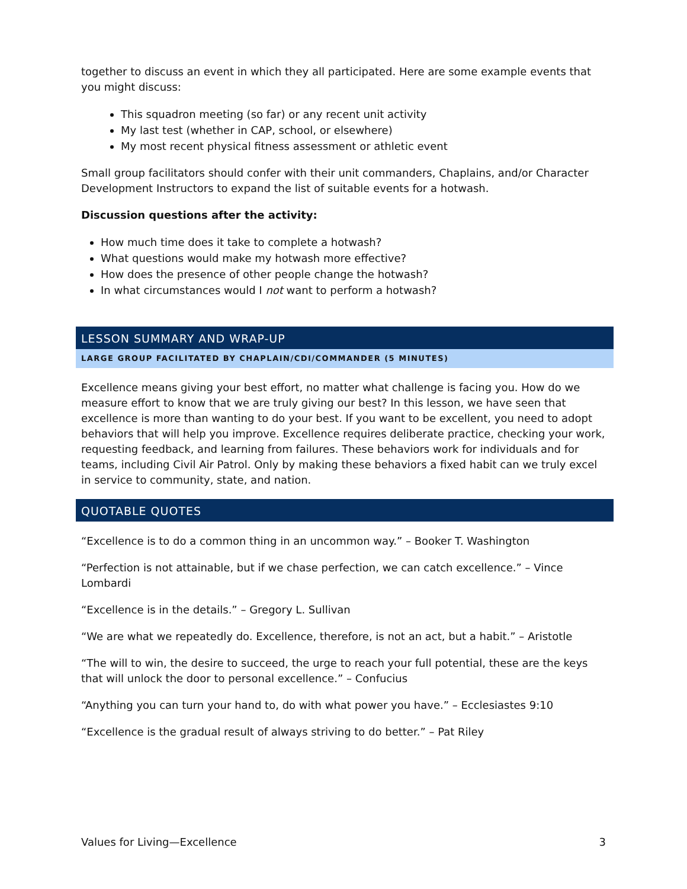together to discuss an event in which they all participated. Here are some example events that you might discuss:
This squadron meeting (so far) or any recent unit activity
My last test (whether in CAP, school, or elsewhere)
My most recent physical fitness assessment or athletic event
Small group facilitators should confer with their unit commanders, Chaplains, and/or Character Development Instructors to expand the list of suitable events for a hotwash.
Discussion questions after the activity:
How much time does it take to complete a hotwash?
What questions would make my hotwash more effective?
How does the presence of other people change the hotwash?
In what circumstances would I not want to perform a hotwash?
LESSON SUMMARY AND WRAP-UP
LARGE GROUP FACILITATED BY CHAPLAIN/CDI/COMMANDER (5 MINUTES)
Excellence means giving your best effort, no matter what challenge is facing you. How do we measure effort to know that we are truly giving our best? In this lesson, we have seen that excellence is more than wanting to do your best. If you want to be excellent, you need to adopt behaviors that will help you improve. Excellence requires deliberate practice, checking your work, requesting feedback, and learning from failures. These behaviors work for individuals and for teams, including Civil Air Patrol. Only by making these behaviors a fixed habit can we truly excel in service to community, state, and nation.
QUOTABLE QUOTES
“Excellence is to do a common thing in an uncommon way.” – Booker T. Washington
“Perfection is not attainable, but if we chase perfection, we can catch excellence.” – Vince Lombardi
“Excellence is in the details.” – Gregory L. Sullivan
“We are what we repeatedly do. Excellence, therefore, is not an act, but a habit.” – Aristotle
“The will to win, the desire to succeed, the urge to reach your full potential, these are the keys that will unlock the door to personal excellence.” – Confucius
“Anything you can turn your hand to, do with what power you have.” – Ecclesiastes 9:10
“Excellence is the gradual result of always striving to do better.” – Pat Riley
Values for Living—Excellence 3